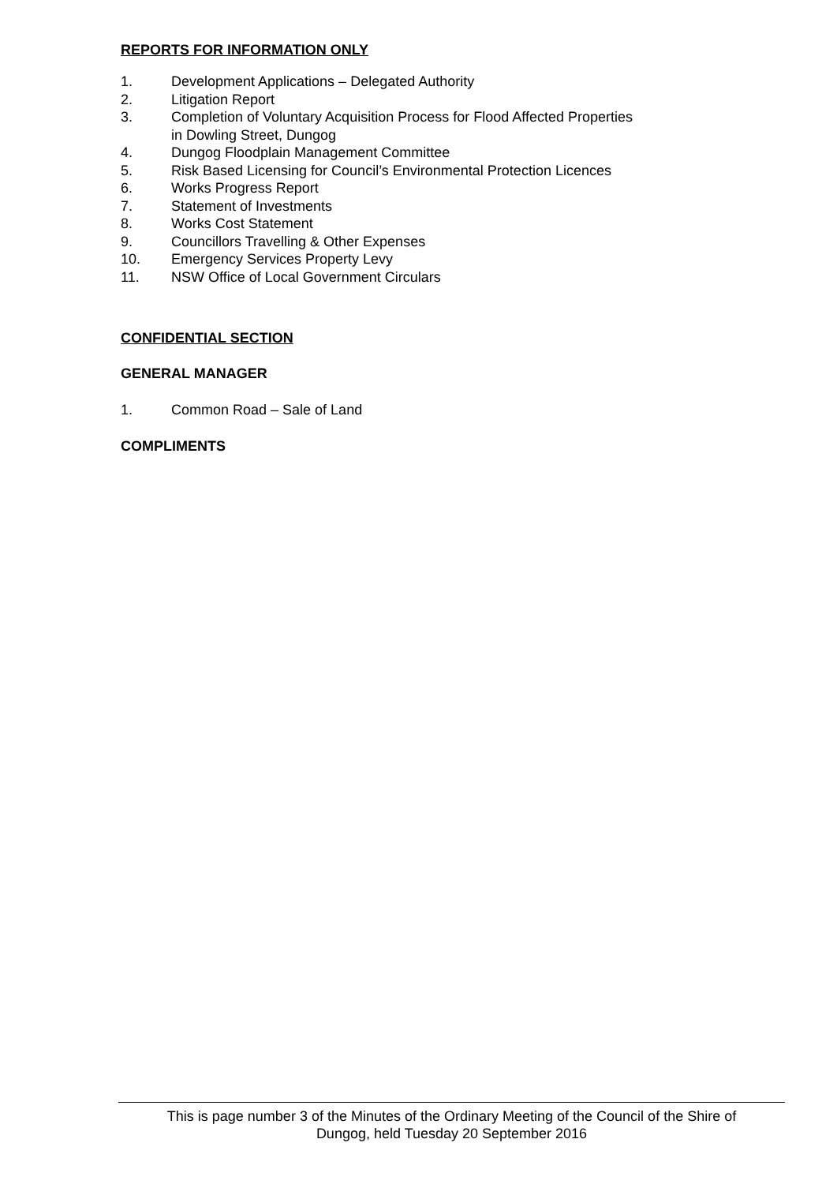REPORTS FOR INFORMATION ONLY
1. Development Applications – Delegated Authority
2. Litigation Report
3. Completion of Voluntary Acquisition Process for Flood Affected Properties
in Dowling Street, Dungog
4. Dungog Floodplain Management Committee
5. Risk Based Licensing for Council’s Environmental Protection Licences
6. Works Progress Report
7. Statement of Investments
8. Works Cost Statement
9. Councillors Travelling & Other Expenses
10. Emergency Services Property Levy
11. NSW Office of Local Government Circulars
CONFIDENTIAL SECTION
GENERAL MANAGER
1. Common Road – Sale of Land
COMPLIMENTS
This is page number 3 of the Minutes of the Ordinary Meeting of the Council of the Shire of
Dungog, held Tuesday 20 September 2016